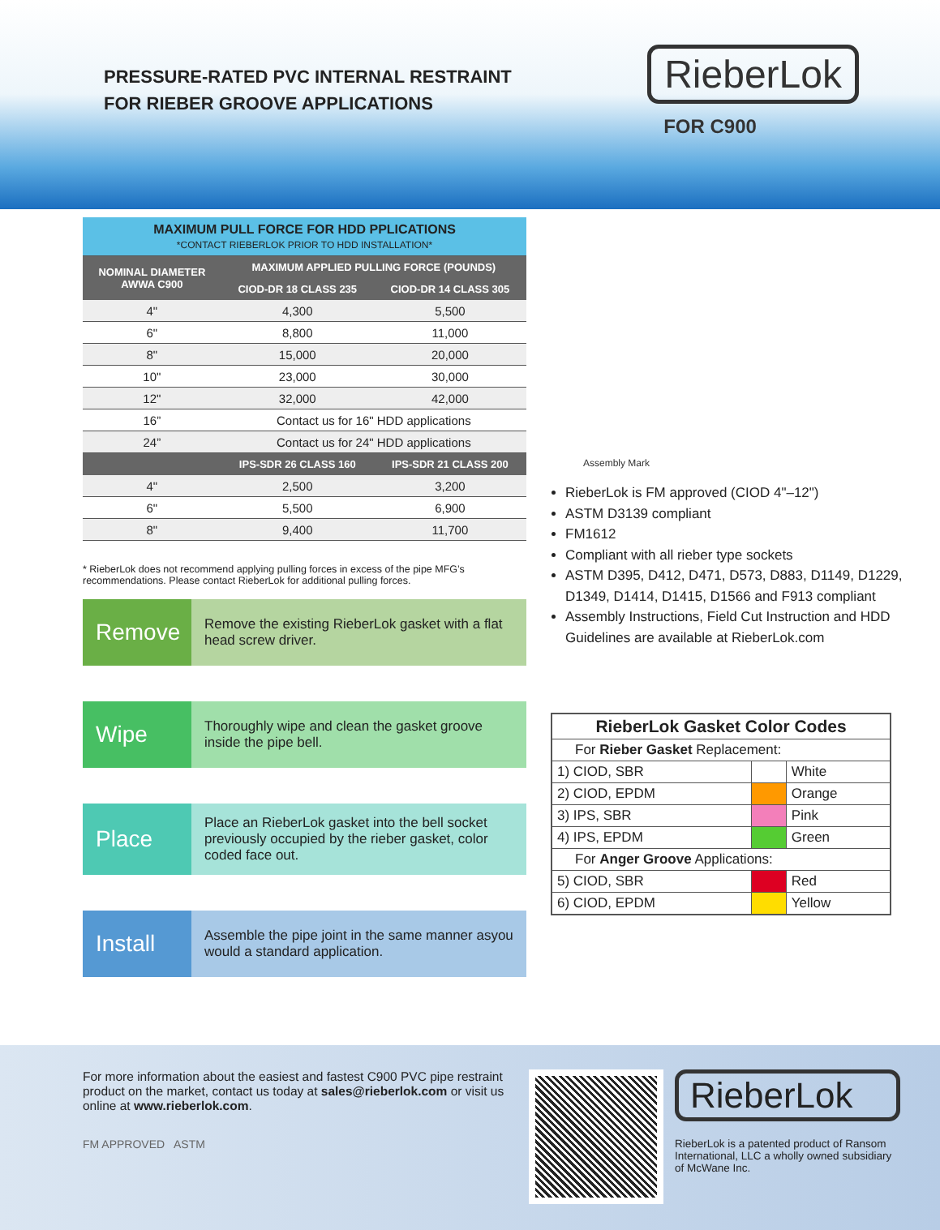PRESSURE-RATED PVC INTERNAL RESTRAINT
FOR RIEBER GROOVE APPLICATIONS
RieberLok
FOR C900
| MAXIMUM PULL FORCE FOR HDD PPLICATIONS *CONTACT RIEBERLOK PRIOR TO HDD INSTALLATION* | | |
| NOMINAL DIAMETER AWWA C900 | MAXIMUM APPLIED PULLING FORCE (POUNDS) | |
| | CIOD-DR 18 CLASS 235 | CIOD-DR 14 CLASS 305 |
| 4" | 4,300 | 5,500 |
| 6" | 8,800 | 11,000 |
| 8" | 15,000 | 20,000 |
| 10" | 23,000 | 30,000 |
| 12" | 32,000 | 42,000 |
| 16” | Contact us for 16" HDD applications | |
| 24” | Contact us for 24" HDD applications | |
| | IPS-SDR 26 CLASS 160 | IPS-SDR 21 CLASS 200 |
| 4" | 2,500 | 3,200 |
| 6" | 5,500 | 6,900 |
| 8" | 9,400 | 11,700 |
* RieberLok does not recommend applying pulling forces in excess of the pipe MFG’s recommendations. Please contact RieberLok for additional pulling forces.
Remove
Remove the existing RieberLok gasket with a flat head screw driver.
Wipe
Thoroughly wipe and clean the gasket groove inside the pipe bell.
Place
Place an RieberLok gasket into the bell socket previously occupied by the rieber gasket, color coded face out.
Install
Assemble the pipe joint in the same manner asyou would a standard application.
Assembly Mark
RieberLok is FM approved (CIOD 4"–12")
ASTM D3139 compliant
FM1612
Compliant with all rieber type sockets
ASTM D395, D412, D471, D573, D883, D1149, D1229, D1349, D1414, D1415, D1566 and F913 compliant
Assembly Instructions, Field Cut Instruction and HDD Guidelines are available at RieberLok.com
| RieberLok Gasket Color Codes | | |
| For Rieber Gasket Replacement: | | |
| 1) CIOD, SBR | | White |
| 2) CIOD, EPDM | | Orange |
| 3) IPS, SBR | | Pink |
| 4) IPS, EPDM | | Green |
| For Anger Groove Applications: | | |
| 5) CIOD, SBR | | Red |
| 6) CIOD, EPDM | | Yellow |
For more information about the easiest and fastest C900 PVC pipe restraint product on the market, contact us today at sales@rieberlok.com or visit us online at www.rieberlok.com.
FM APPROVED ASTM
RieberLok
RieberLok is a patented product of Ransom International, LLC a wholly owned subsidiary of McWane Inc.